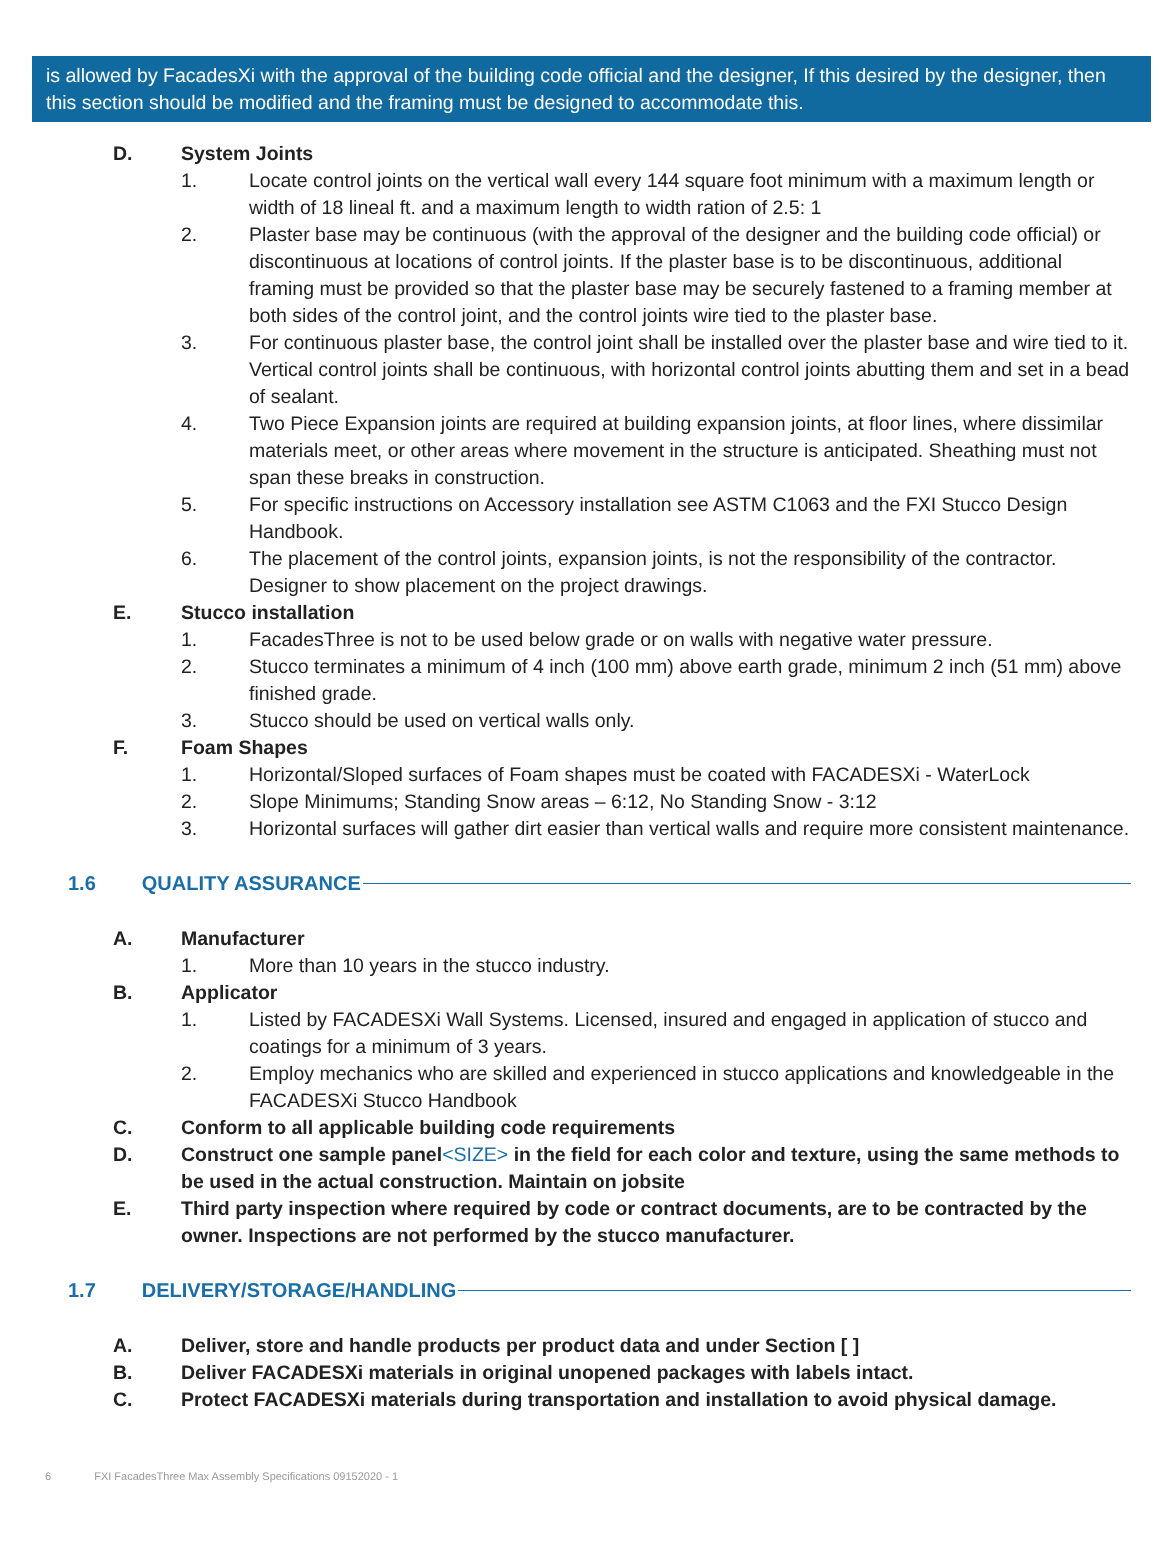is allowed by FacadesXi with the approval of the building code official and the designer, If this desired by the designer, then this section should be modified and the framing must be designed to accommodate this.
D. System Joints
1. Locate control joints on the vertical wall every 144 square foot minimum with a maximum length or width of 18 lineal ft. and a maximum length to width ration of 2.5: 1
2. Plaster base may be continuous (with the approval of the designer and the building code official) or discontinuous at locations of control joints. If the plaster base is to be discontinuous, additional framing must be provided so that the plaster base may be securely fastened to a framing member at both sides of the control joint, and the control joints wire tied to the plaster base.
3. For continuous plaster base, the control joint shall be installed over the plaster base and wire tied to it. Vertical control joints shall be continuous, with horizontal control joints abutting them and set in a bead of sealant.
4. Two Piece Expansion joints are required at building expansion joints, at floor lines, where dissimilar materials meet, or other areas where movement in the structure is anticipated. Sheathing must not span these breaks in construction.
5. For specific instructions on Accessory installation see ASTM C1063 and the FXI Stucco Design Handbook.
6. The placement of the control joints, expansion joints, is not the responsibility of the contractor. Designer to show placement on the project drawings.
E. Stucco installation
1. FacadesThree is not to be used below grade or on walls with negative water pressure.
2. Stucco terminates a minimum of 4 inch (100 mm) above earth grade, minimum 2 inch (51 mm) above finished grade.
3. Stucco should be used on vertical walls only.
F. Foam Shapes
1. Horizontal/Sloped surfaces of Foam shapes must be coated with FACADESXi - WaterLock
2. Slope Minimums; Standing Snow areas – 6:12, No Standing Snow - 3:12
3. Horizontal surfaces will gather dirt easier than vertical walls and require more consistent maintenance.
1.6 QUALITY ASSURANCE
A. Manufacturer
1. More than 10 years in the stucco industry.
B. Applicator
1. Listed by FACADESXi Wall Systems. Licensed, insured and engaged in application of stucco and coatings for a minimum of 3 years.
2. Employ mechanics who are skilled and experienced in stucco applications and knowledgeable in the FACADESXi Stucco Handbook
C. Conform to all applicable building code requirements
D. Construct one sample panel<SIZE> in the field for each color and texture, using the same methods to be used in the actual construction. Maintain on jobsite
E. Third party inspection where required by code or contract documents, are to be contracted by the owner. Inspections are not performed by the stucco manufacturer.
1.7 DELIVERY/STORAGE/HANDLING
A. Deliver, store and handle products per product data and under Section [ ]
B. Deliver FACADESXi materials in original unopened packages with labels intact.
C. Protect FACADESXi materials during transportation and installation to avoid physical damage.
6 FXI FacadesThree Max Assembly Specifications 09152020 - 1